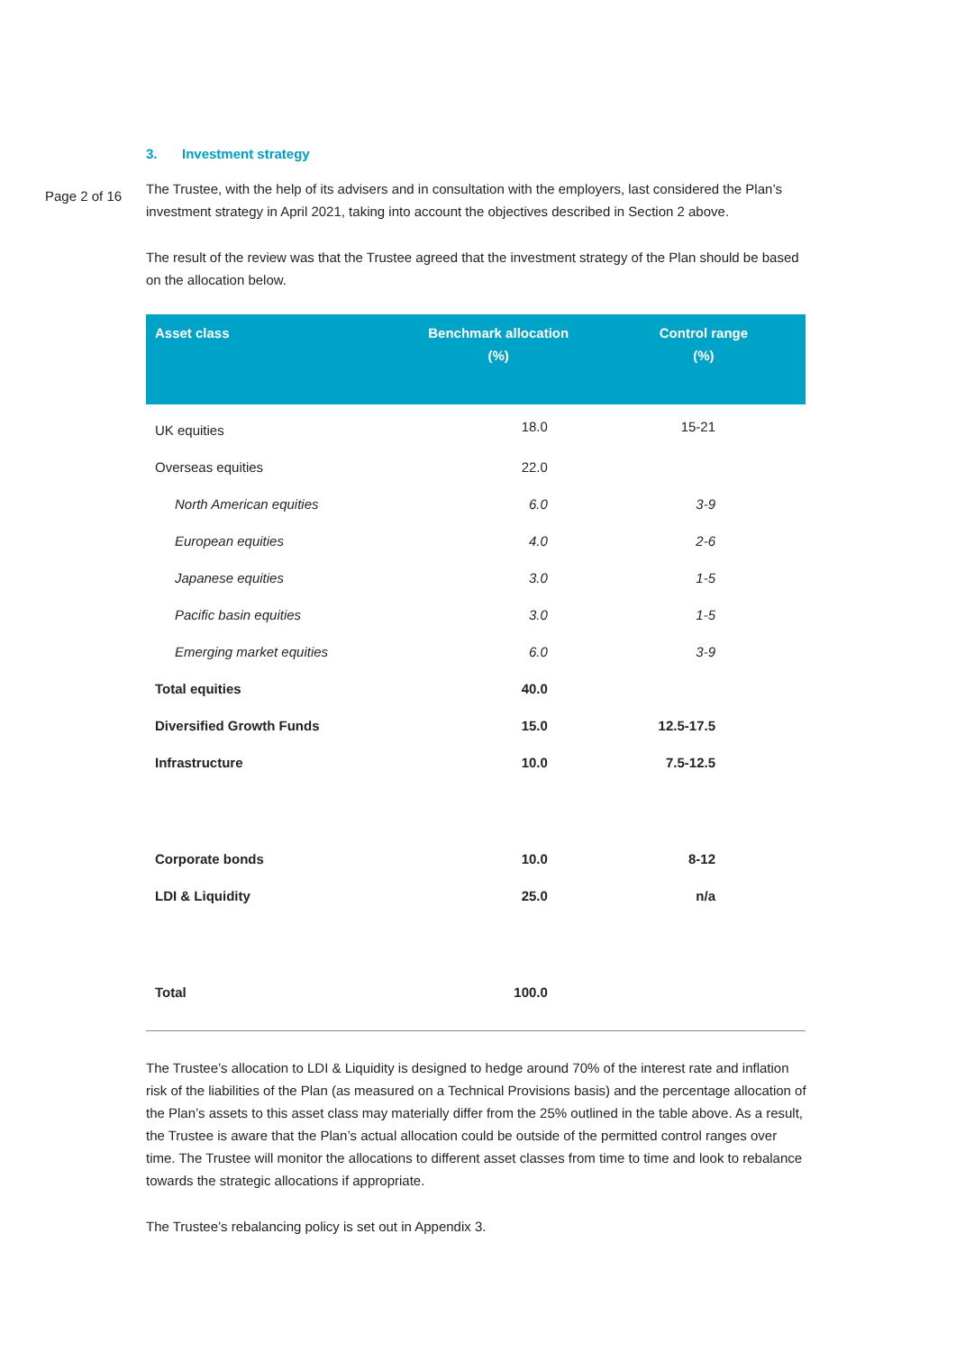Page 2 of 16
3. Investment strategy
The Trustee, with the help of its advisers and in consultation with the employers, last considered the Plan’s investment strategy in April 2021, taking into account the objectives described in Section 2 above.
The result of the review was that the Trustee agreed that the investment strategy of the Plan should be based on the allocation below.
| Asset class | Benchmark allocation (%) | Control range (%) |
| --- | --- | --- |
| UK equities | 18.0 | 15-21 |
| Overseas equities | 22.0 | |
| North American equities | 6.0 | 3-9 |
| European equities | 4.0 | 2-6 |
| Japanese equities | 3.0 | 1-5 |
| Pacific basin equities | 3.0 | 1-5 |
| Emerging market equities | 6.0 | 3-9 |
| Total equities | 40.0 | |
| Diversified Growth Funds | 15.0 | 12.5-17.5 |
| Infrastructure | 10.0 | 7.5-12.5 |
| Corporate bonds | 10.0 | 8-12 |
| LDI & Liquidity | 25.0 | n/a |
| Total | 100.0 | |
The Trustee’s allocation to LDI & Liquidity is designed to hedge around 70% of the interest rate and inflation risk of the liabilities of the Plan (as measured on a Technical Provisions basis) and the percentage allocation of the Plan’s assets to this asset class may materially differ from the 25% outlined in the table above. As a result, the Trustee is aware that the Plan’s actual allocation could be outside of the permitted control ranges over time. The Trustee will monitor the allocations to different asset classes from time to time and look to rebalance towards the strategic allocations if appropriate.
The Trustee’s rebalancing policy is set out in Appendix 3.